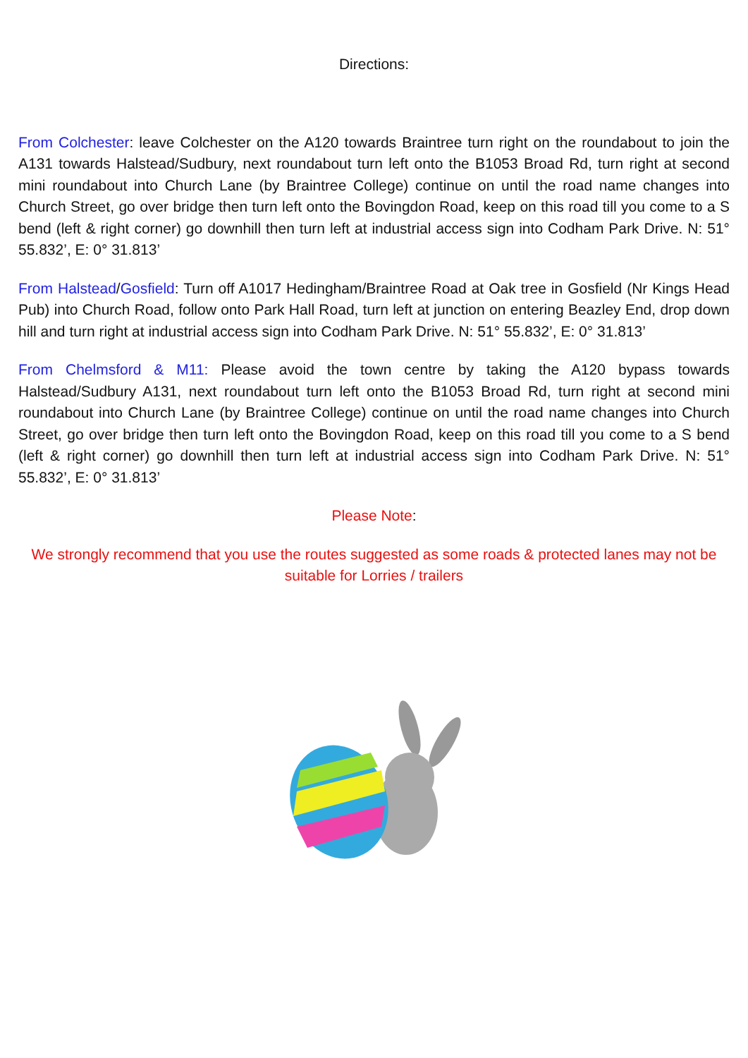Directions:
From Colchester: leave Colchester on the A120 towards Braintree turn right on the roundabout to join the A131 towards Halstead/Sudbury, next roundabout turn left onto the B1053 Broad Rd, turn right at second mini roundabout into Church Lane (by Braintree College) continue on until the road name changes into Church Street, go over bridge then turn left onto the Bovingdon Road, keep on this road till you come to a S bend (left & right corner) go downhill then turn left at industrial access sign into Codham Park Drive. N: 51° 55.832’, E: 0° 31.813’
From Halstead/Gosfield: Turn off A1017 Hedingham/Braintree Road at Oak tree in Gosfield (Nr Kings Head Pub) into Church Road, follow onto Park Hall Road, turn left at junction on entering Beazley End, drop down hill and turn right at industrial access sign into Codham Park Drive. N: 51° 55.832’, E: 0° 31.813’
From Chelmsford & M11: Please avoid the town centre by taking the A120 bypass towards Halstead/Sudbury A131, next roundabout turn left onto the B1053 Broad Rd, turn right at second mini roundabout into Church Lane (by Braintree College) continue on until the road name changes into Church Street, go over bridge then turn left onto the Bovingdon Road, keep on this road till you come to a S bend (left & right corner) go downhill then turn left at industrial access sign into Codham Park Drive. N: 51° 55.832’, E: 0° 31.813’
Please Note:
We strongly recommend that you use the routes suggested as some roads & protected lanes may not be suitable for Lorries / trailers